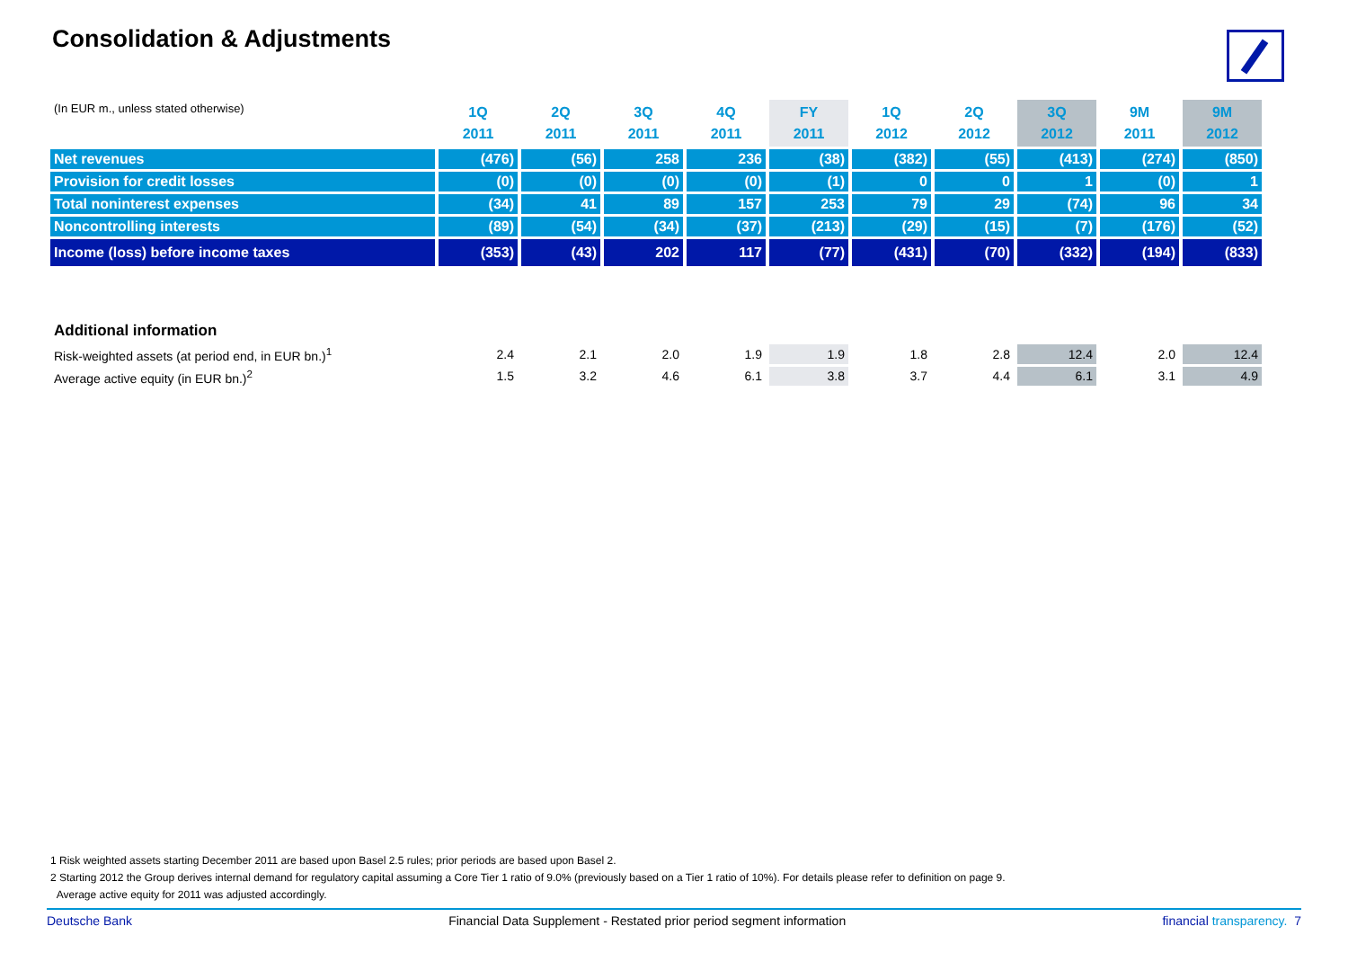Consolidation & Adjustments
| (In EUR m., unless stated otherwise) | 1Q 2011 | 2Q 2011 | 3Q 2011 | 4Q 2011 | FY 2011 | 1Q 2012 | 2Q 2012 | 3Q 2012 | 9M 2011 | 9M 2012 |
| Net revenues | (476) | (56) | 258 | 236 | (38) | (382) | (55) | (413) | (274) | (850) |
| Provision for credit losses | (0) | (0) | (0) | (0) | (1) | 0 | 0 | 1 | (0) | 1 |
| Total noninterest expenses | (34) | 41 | 89 | 157 | 253 | 79 | 29 | (74) | 96 | 34 |
| Noncontrolling interests | (89) | (54) | (34) | (37) | (213) | (29) | (15) | (7) | (176) | (52) |
| Income (loss) before income taxes | (353) | (43) | 202 | 117 | (77) | (431) | (70) | (332) | (194) | (833) |
| Additional information | | | | | | | | | | |
| Risk-weighted assets (at period end, in EUR bn.)<sup>1</sup> | 2.4 | 2.1 | 2.0 | 1.9 | 1.9 | 1.8 | 2.8 | 12.4 | 2.0 | 12.4 |
| Average active equity (in EUR bn.)<sup>2</sup> | 1.5 | 3.2 | 4.6 | 6.1 | 3.8 | 3.7 | 4.4 | 6.1 | 3.1 | 4.9 |
1 Risk weighted assets starting December 2011 are based upon Basel 2.5 rules; prior periods are based upon Basel 2.
2 Starting 2012 the Group derives internal demand for regulatory capital assuming a Core Tier 1 ratio of 9.0% (previously based on a Tier 1 ratio of 10%). For details please refer to definition on page 9.
Average active equity for 2011 was adjusted accordingly.
Deutsche Bank Financial Data Supplement - Restated prior period segment information financial transparency. 7